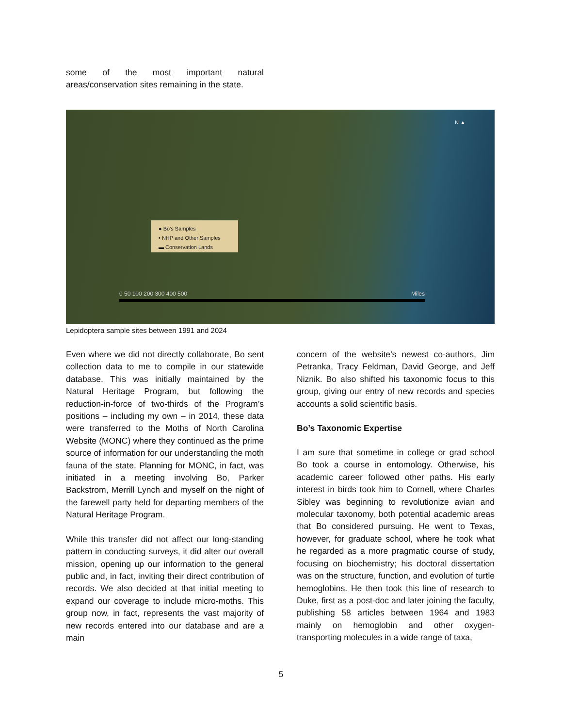some of the most important natural areas/conservation sites remaining in the state.
N ▲
● Bo's Samples
• NHP and Other Samples
▬ Conservation Lands
0 50 100 200 300 400 500 Miles
Lepidoptera sample sites between 1991 and 2024
Even where we did not directly collaborate, Bo sent collection data to me to compile in our statewide database. This was initially maintained by the Natural Heritage Program, but following the reduction-in-force of two-thirds of the Program’s positions – including my own – in 2014, these data were transferred to the Moths of North Carolina Website (MONC) where they continued as the prime source of information for our understanding the moth fauna of the state. Planning for MONC, in fact, was initiated in a meeting involving Bo, Parker Backstrom, Merrill Lynch and myself on the night of the farewell party held for departing members of the Natural Heritage Program.
While this transfer did not affect our long-standing pattern in conducting surveys, it did alter our overall mission, opening up our information to the general public and, in fact, inviting their direct contribution of records. We also decided at that initial meeting to expand our coverage to include micro-moths. This group now, in fact, represents the vast majority of new records entered into our database and are a main
concern of the website’s newest co-authors, Jim Petranka, Tracy Feldman, David George, and Jeff Niznik. Bo also shifted his taxonomic focus to this group, giving our entry of new records and species accounts a solid scientific basis.
Bo’s Taxonomic Expertise
I am sure that sometime in college or grad school Bo took a course in entomology. Otherwise, his academic career followed other paths. His early interest in birds took him to Cornell, where Charles Sibley was beginning to revolutionize avian and molecular taxonomy, both potential academic areas that Bo considered pursuing. He went to Texas, however, for graduate school, where he took what he regarded as a more pragmatic course of study, focusing on biochemistry; his doctoral dissertation was on the structure, function, and evolution of turtle hemoglobins. He then took this line of research to Duke, first as a post-doc and later joining the faculty, publishing 58 articles between 1964 and 1983 mainly on hemoglobin and other oxygen-transporting molecules in a wide range of taxa,
5